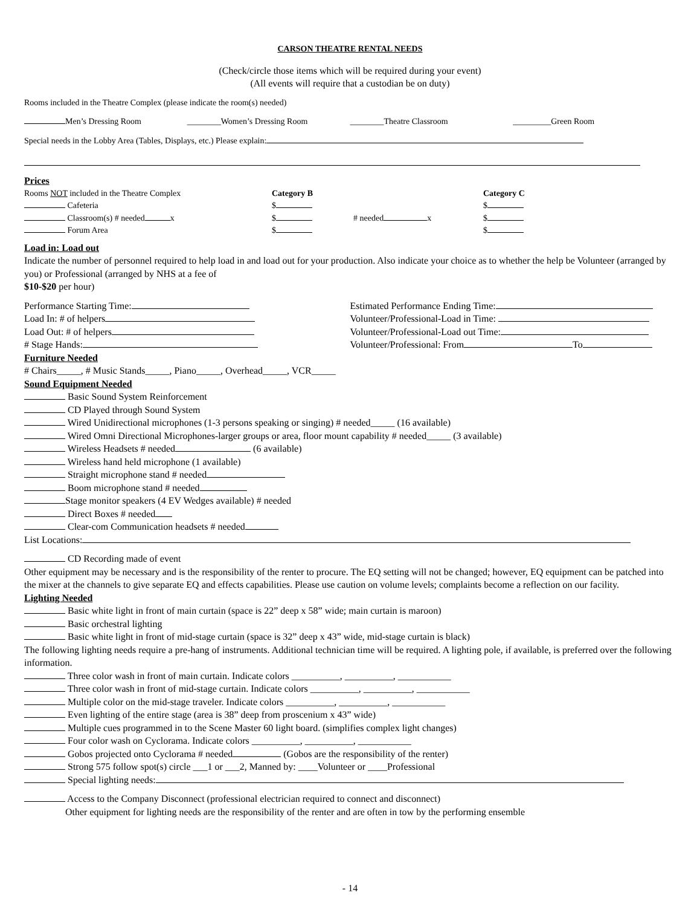CARSON THEATRE RENTAL NEEDS
(Check/circle those items which will be required during your event)
(All events will require that a custodian be on duty)
Rooms included in the Theatre Complex (please indicate the room(s) needed)
Men’s Dressing Room ________Women’s Dressing Room ________Theatre Classroom _________Green Room
Special needs in the Lobby Area (Tables, Displays, etc.) Please explain:
Prices
Rooms NOT included in the Theatre Complex
Category B
Category C
Cafeteria
$
$
Classroom(s) # needed x
$
# needed x
$
Forum Area
$
$
Load in: Load out
Indicate the number of personnel required to help load in and load out for your production. Also indicate your choice as to whether the help be Volunteer (arranged by you) or Professional (arranged by NHS at a fee of
$10-$20 per hour)
Performance Starting Time: Estimated Performance Ending Time:
Load In: # of helpers Volunteer/Professional-Load in Time:
Load Out: # of helpers Volunteer/Professional-Load out Time:
# Stage Hands: Volunteer/Professional: From To
Furniture Needed
# Chairs_____, # Music Stands_____, Piano_____, Overhead_____, VCR_____
Sound Equipment Needed
Basic Sound System Reinforcement
CD Played through Sound System
Wired Unidirectional microphones (1-3 persons speaking or singing) # needed_____ (16 available)
Wired Omni Directional Microphones-larger groups or area, floor mount capability # needed_____ (3 available)
Wireless Headsets # needed (6 available)
Wireless hand held microphone (1 available)
Straight microphone stand # needed
Boom microphone stand # needed
Stage monitor speakers (4 EV Wedges available) # needed
Direct Boxes # needed
Clear-com Communication headsets # needed
List Locations:
CD Recording made of event
Other equipment may be necessary and is the responsibility of the renter to procure. The EQ setting will not be changed; however, EQ equipment can be patched into the mixer at the channels to give separate EQ and effects capabilities. Please use caution on volume levels; complaints become a reflection on our facility.
Lighting Needed
Basic white light in front of main curtain (space is 22” deep x 58” wide; main curtain is maroon)
Basic orchestral lighting
Basic white light in front of mid-stage curtain (space is 32” deep x 43” wide, mid-stage curtain is black)
The following lighting needs require a pre-hang of instruments. Additional technician time will be required. A lighting pole, if available, is preferred over the following information.
Three color wash in front of main curtain. Indicate colors __________, __________, ___________
Three color wash in front of mid-stage curtain. Indicate colors __________, __________, ___________
Multiple color on the mid-stage traveler. Indicate colors __________, __________, ___________
Even lighting of the entire stage (area is 38” deep from proscenium x 43” wide)
Multiple cues programmed in to the Scene Master 60 light board. (simplifies complex light changes)
Four color wash on Cyclorama. Indicate colors __________, __________, ___________
Gobos projected onto Cyclorama # needed (Gobos are the responsibility of the renter)
Strong 575 follow spot(s) circle ___1 or ___2, Manned by: ____Volunteer or ____Professional
Special lighting needs:
Access to the Company Disconnect (professional electrician required to connect and disconnect)
Other equipment for lighting needs are the responsibility of the renter and are often in tow by the performing ensemble
- 14